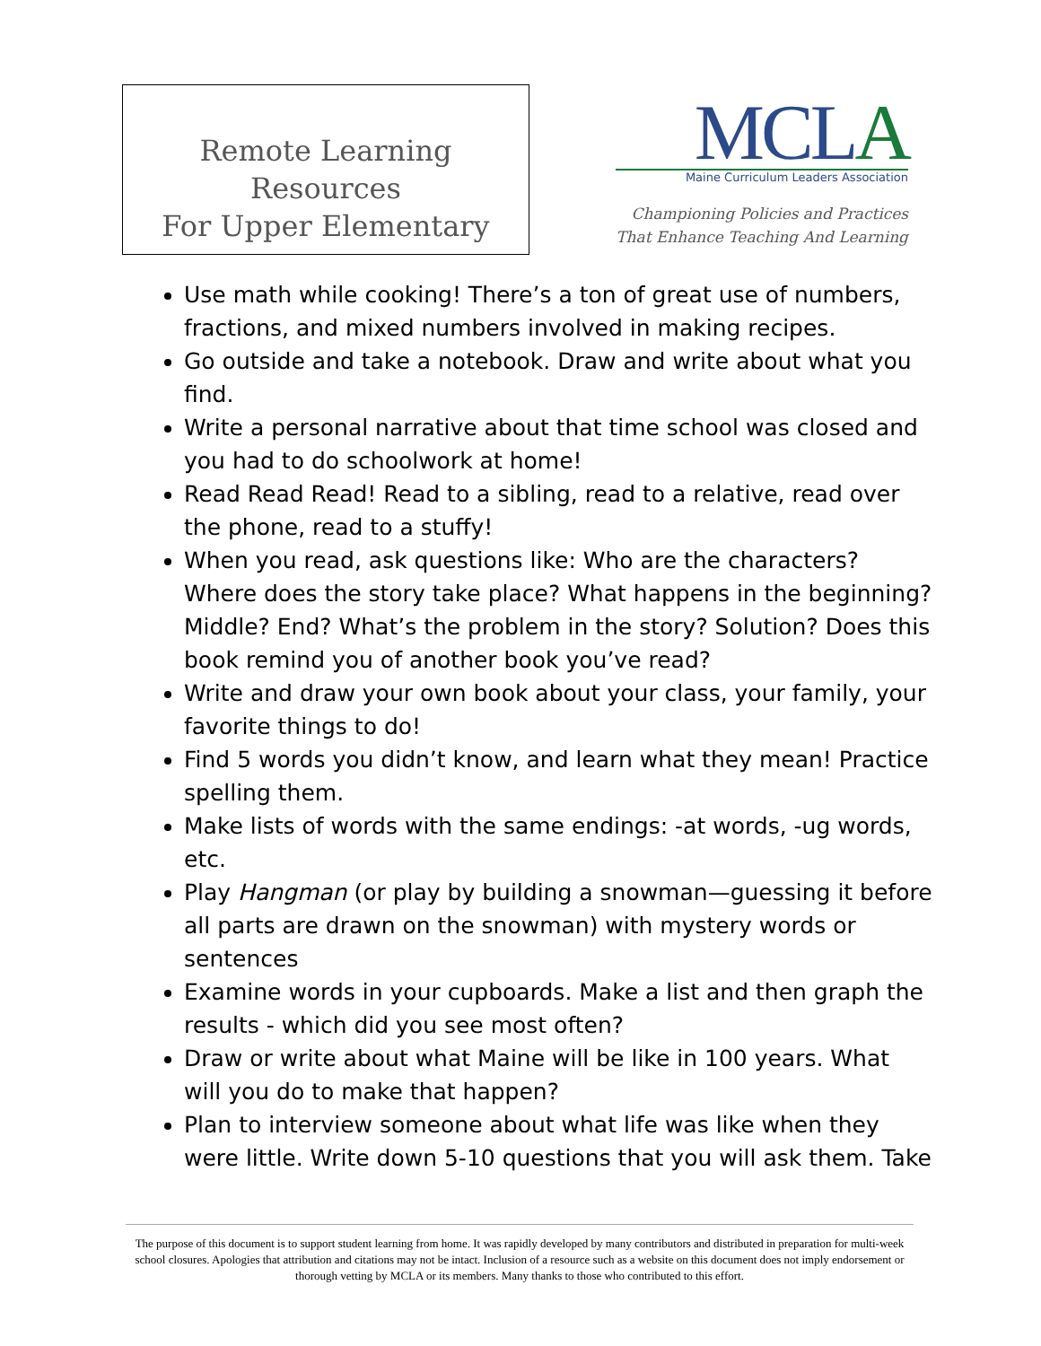Remote Learning Resources
For Upper Elementary
MCLA
Maine Curriculum Leaders Association
Championing Policies and Practices
That Enhance Teaching And Learning
Use math while cooking! There’s a ton of great use of numbers, fractions, and mixed numbers involved in making recipes.
Go outside and take a notebook. Draw and write about what you find.
Write a personal narrative about that time school was closed and you had to do schoolwork at home!
Read Read Read! Read to a sibling, read to a relative, read over the phone, read to a stuffy!
When you read, ask questions like: Who are the characters? Where does the story take place? What happens in the beginning? Middle? End? What’s the problem in the story? Solution? Does this book remind you of another book you’ve read?
Write and draw your own book about your class, your family, your favorite things to do!
Find 5 words you didn’t know, and learn what they mean! Practice spelling them.
Make lists of words with the same endings: -at words, -ug words, etc.
Play Hangman (or play by building a snowman—guessing it before all parts are drawn on the snowman) with mystery words or sentences
Examine words in your cupboards. Make a list and then graph the results - which did you see most often?
Draw or write about what Maine will be like in 100 years. What will you do to make that happen?
Plan to interview someone about what life was like when they were little. Write down 5-10 questions that you will ask them. Take
The purpose of this document is to support student learning from home. It was rapidly developed by many contributors and distributed in preparation for multi-week school closures. Apologies that attribution and citations may not be intact. Inclusion of a resource such as a website on this document does not imply endorsement or thorough vetting by MCLA or its members. Many thanks to those who contributed to this effort.